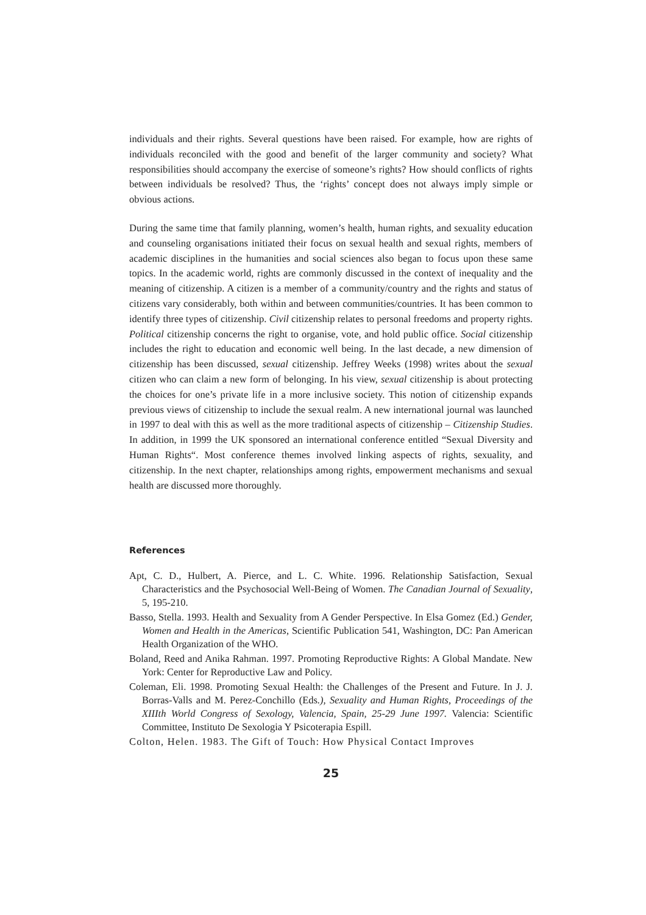individuals and their rights. Several questions have been raised. For example, how are rights of individuals reconciled with the good and benefit of the larger community and society? What responsibilities should accompany the exercise of someone’s rights? How should conflicts of rights between individuals be resolved? Thus, the ‘rights’ concept does not always imply simple or obvious actions.
During the same time that family planning, women’s health, human rights, and sexuality education and counseling organisations initiated their focus on sexual health and sexual rights, members of academic disciplines in the humanities and social sciences also began to focus upon these same topics. In the academic world, rights are commonly discussed in the context of inequality and the meaning of citizenship. A citizen is a member of a community/country and the rights and status of citizens vary considerably, both within and between communities/countries. It has been common to identify three types of citizenship. Civil citizenship relates to personal freedoms and property rights. Political citizenship concerns the right to organise, vote, and hold public office. Social citizenship includes the right to education and economic well being. In the last decade, a new dimension of citizenship has been discussed, sexual citizenship. Jeffrey Weeks (1998) writes about the sexual citizen who can claim a new form of belonging. In his view, sexual citizenship is about protecting the choices for one’s private life in a more inclusive society. This notion of citizenship expands previous views of citizenship to include the sexual realm. A new international journal was launched in 1997 to deal with this as well as the more traditional aspects of citizenship – Citizenship Studies. In addition, in 1999 the UK sponsored an international conference entitled “Sexual Diversity and Human Rights“. Most conference themes involved linking aspects of rights, sexuality, and citizenship. In the next chapter, relationships among rights, empowerment mechanisms and sexual health are discussed more thoroughly.
References
Apt, C. D., Hulbert, A. Pierce, and L. C. White. 1996. Relationship Satisfaction, Sexual Characteristics and the Psychosocial Well-Being of Women. The Canadian Journal of Sexuality, 5, 195-210.
Basso, Stella. 1993. Health and Sexuality from A Gender Perspective. In Elsa Gomez (Ed.) Gender, Women and Health in the Americas, Scientific Publication 541, Washington, DC: Pan American Health Organization of the WHO.
Boland, Reed and Anika Rahman. 1997. Promoting Reproductive Rights: A Global Mandate. New York: Center for Reproductive Law and Policy.
Coleman, Eli. 1998. Promoting Sexual Health: the Challenges of the Present and Future. In J. J. Borras-Valls and M. Perez-Conchillo (Eds.), Sexuality and Human Rights, Proceedings of the XIIIth World Congress of Sexology, Valencia, Spain, 25-29 June 1997. Valencia: Scientific Committee, Instituto De Sexologia Y Psicoterapia Espill.
Colton, Helen. 1983. The Gift of Touch: How Physical Contact Improves
25